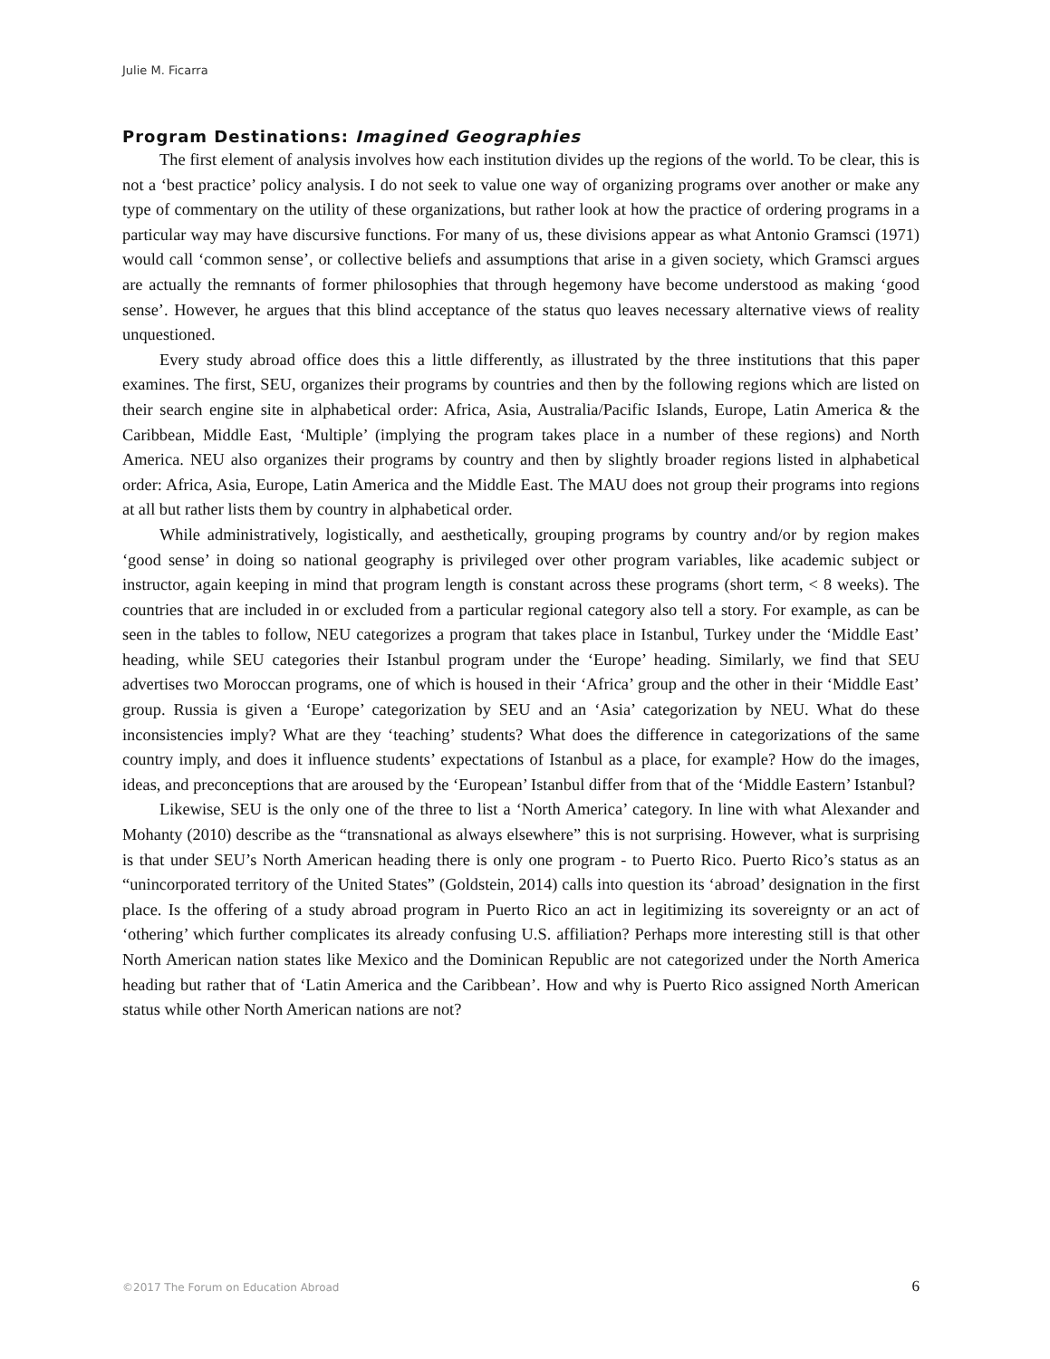Julie M. Ficarra
Program Destinations: Imagined Geographies
The first element of analysis involves how each institution divides up the regions of the world. To be clear, this is not a ‘best practice’ policy analysis. I do not seek to value one way of organizing programs over another or make any type of commentary on the utility of these organizations, but rather look at how the practice of ordering programs in a particular way may have discursive functions. For many of us, these divisions appear as what Antonio Gramsci (1971) would call ‘common sense’, or collective beliefs and assumptions that arise in a given society, which Gramsci argues are actually the remnants of former philosophies that through hegemony have become understood as making ‘good sense’. However, he argues that this blind acceptance of the status quo leaves necessary alternative views of reality unquestioned.
Every study abroad office does this a little differently, as illustrated by the three institutions that this paper examines. The first, SEU, organizes their programs by countries and then by the following regions which are listed on their search engine site in alphabetical order: Africa, Asia, Australia/Pacific Islands, Europe, Latin America & the Caribbean, Middle East, ‘Multiple’ (implying the program takes place in a number of these regions) and North America. NEU also organizes their programs by country and then by slightly broader regions listed in alphabetical order: Africa, Asia, Europe, Latin America and the Middle East. The MAU does not group their programs into regions at all but rather lists them by country in alphabetical order.
While administratively, logistically, and aesthetically, grouping programs by country and/or by region makes ‘good sense’ in doing so national geography is privileged over other program variables, like academic subject or instructor, again keeping in mind that program length is constant across these programs (short term, < 8 weeks). The countries that are included in or excluded from a particular regional category also tell a story. For example, as can be seen in the tables to follow, NEU categorizes a program that takes place in Istanbul, Turkey under the ‘Middle East’ heading, while SEU categories their Istanbul program under the ‘Europe’ heading. Similarly, we find that SEU advertises two Moroccan programs, one of which is housed in their ‘Africa’ group and the other in their ‘Middle East’ group. Russia is given a ‘Europe’ categorization by SEU and an ‘Asia’ categorization by NEU. What do these inconsistencies imply? What are they ‘teaching’ students? What does the difference in categorizations of the same country imply, and does it influence students’ expectations of Istanbul as a place, for example? How do the images, ideas, and preconceptions that are aroused by the ‘European’ Istanbul differ from that of the ‘Middle Eastern’ Istanbul?
Likewise, SEU is the only one of the three to list a ‘North America’ category. In line with what Alexander and Mohanty (2010) describe as the “transnational as always elsewhere” this is not surprising. However, what is surprising is that under SEU’s North American heading there is only one program - to Puerto Rico. Puerto Rico’s status as an “unincorporated territory of the United States” (Goldstein, 2014) calls into question its ‘abroad’ designation in the first place. Is the offering of a study abroad program in Puerto Rico an act in legitimizing its sovereignty or an act of ‘othering’ which further complicates its already confusing U.S. affiliation? Perhaps more interesting still is that other North American nation states like Mexico and the Dominican Republic are not categorized under the North America heading but rather that of ‘Latin America and the Caribbean’. How and why is Puerto Rico assigned North American status while other North American nations are not?
©2017 The Forum on Education Abroad 6